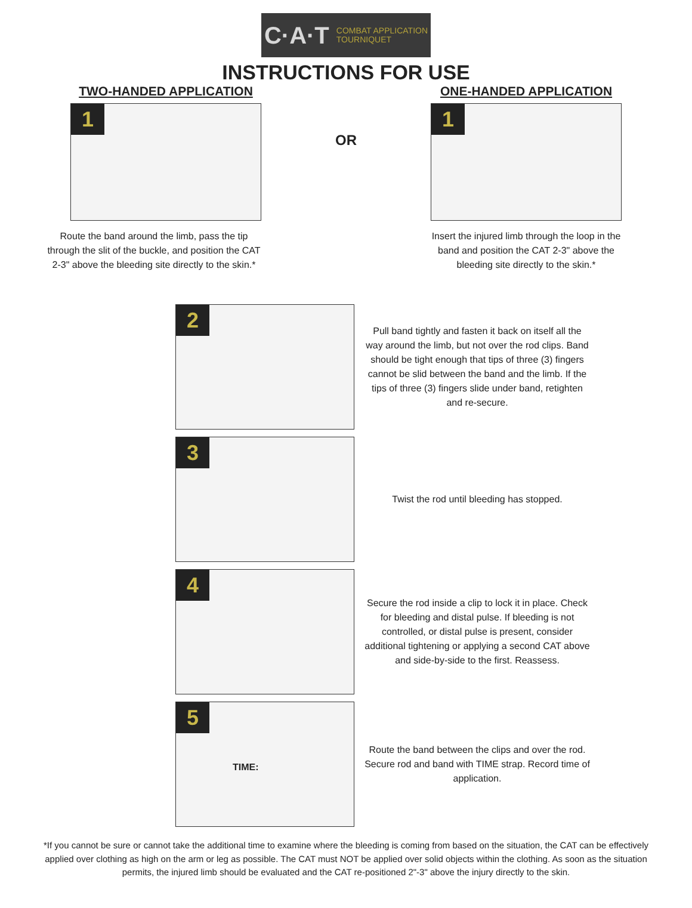C·A·T COMBAT APPLICATION
TOURNIQUET
INSTRUCTIONS FOR USE
TWO-HANDED APPLICATION
1
Route the band around the limb, pass the tip through the slit of the buckle, and position the CAT 2-3" above the bleeding site directly to the skin.*
OR
ONE-HANDED APPLICATION
1
Insert the injured limb through the loop in the band and position the CAT 2-3" above the bleeding site directly to the skin.*
2
Pull band tightly and fasten it back on itself all the way around the limb, but not over the rod clips. Band should be tight enough that tips of three (3) fingers cannot be slid between the band and the limb. If the tips of three (3) fingers slide under band, retighten and re-secure.
3
Twist the rod until bleeding has stopped.
4
Secure the rod inside a clip to lock it in place. Check for bleeding and distal pulse. If bleeding is not controlled, or distal pulse is present, consider additional tightening or applying a second CAT above and side-by-side to the first. Reassess.
5
TIME:
Route the band between the clips and over the rod. Secure rod and band with TIME strap. Record time of application.
*If you cannot be sure or cannot take the additional time to examine where the bleeding is coming from based on the situation, the CAT can be effectively applied over clothing as high on the arm or leg as possible. The CAT must NOT be applied over solid objects within the clothing. As soon as the situation permits, the injured limb should be evaluated and the CAT re-positioned 2"-3" above the injury directly to the skin.